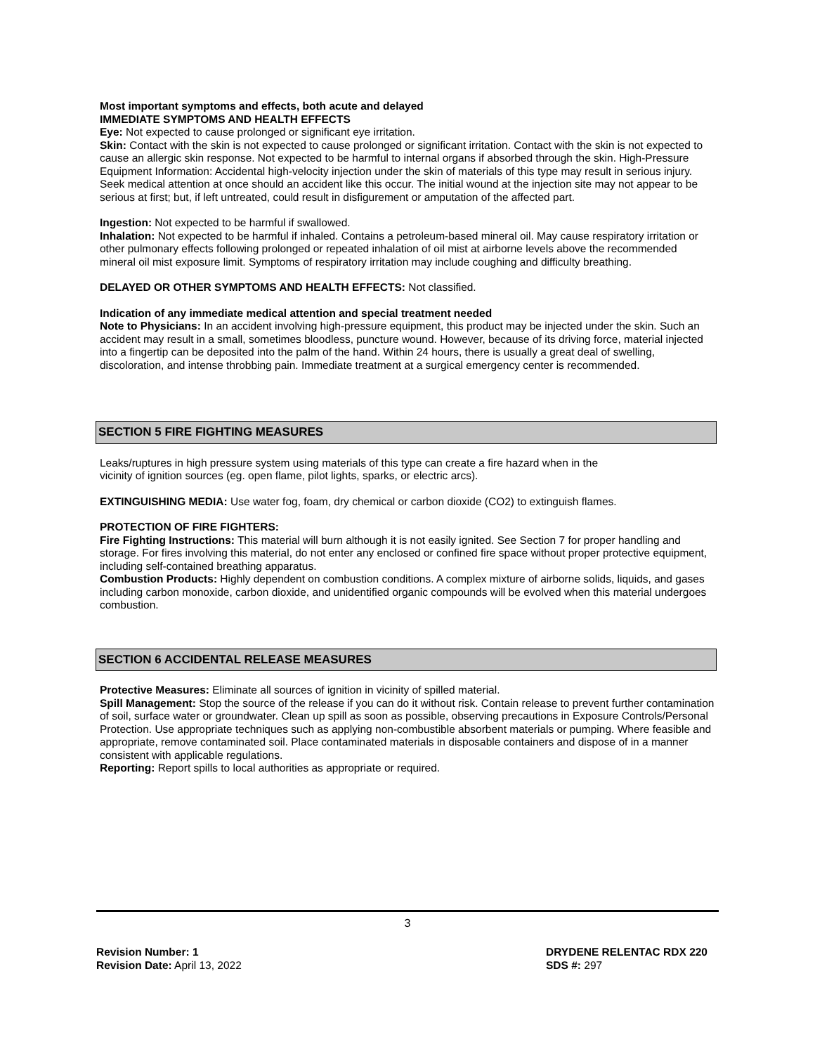Most important symptoms and effects, both acute and delayed
IMMEDIATE SYMPTOMS AND HEALTH EFFECTS
Eye: Not expected to cause prolonged or significant eye irritation.
Skin: Contact with the skin is not expected to cause prolonged or significant irritation. Contact with the skin is not expected to cause an allergic skin response. Not expected to be harmful to internal organs if absorbed through the skin. High-Pressure Equipment Information: Accidental high-velocity injection under the skin of materials of this type may result in serious injury. Seek medical attention at once should an accident like this occur. The initial wound at the injection site may not appear to be serious at first; but, if left untreated, could result in disfigurement or amputation of the affected part.
Ingestion: Not expected to be harmful if swallowed.
Inhalation: Not expected to be harmful if inhaled. Contains a petroleum-based mineral oil. May cause respiratory irritation or other pulmonary effects following prolonged or repeated inhalation of oil mist at airborne levels above the recommended mineral oil mist exposure limit. Symptoms of respiratory irritation may include coughing and difficulty breathing.
DELAYED OR OTHER SYMPTOMS AND HEALTH EFFECTS: Not classified.
Indication of any immediate medical attention and special treatment needed
Note to Physicians: In an accident involving high-pressure equipment, this product may be injected under the skin. Such an accident may result in a small, sometimes bloodless, puncture wound. However, because of its driving force, material injected into a fingertip can be deposited into the palm of the hand. Within 24 hours, there is usually a great deal of swelling, discoloration, and intense throbbing pain. Immediate treatment at a surgical emergency center is recommended.
SECTION 5 FIRE FIGHTING MEASURES
Leaks/ruptures in high pressure system using materials of this type can create a fire hazard when in the
vicinity of ignition sources (eg. open flame, pilot lights, sparks, or electric arcs).
EXTINGUISHING MEDIA: Use water fog, foam, dry chemical or carbon dioxide (CO2) to extinguish flames.
PROTECTION OF FIRE FIGHTERS:
Fire Fighting Instructions: This material will burn although it is not easily ignited. See Section 7 for proper handling and storage. For fires involving this material, do not enter any enclosed or confined fire space without proper protective equipment, including self-contained breathing apparatus.
Combustion Products: Highly dependent on combustion conditions. A complex mixture of airborne solids, liquids, and gases including carbon monoxide, carbon dioxide, and unidentified organic compounds will be evolved when this material undergoes combustion.
SECTION 6 ACCIDENTAL RELEASE MEASURES
Protective Measures: Eliminate all sources of ignition in vicinity of spilled material.
Spill Management: Stop the source of the release if you can do it without risk. Contain release to prevent further contamination of soil, surface water or groundwater. Clean up spill as soon as possible, observing precautions in Exposure Controls/Personal Protection. Use appropriate techniques such as applying non-combustible absorbent materials or pumping. Where feasible and appropriate, remove contaminated soil. Place contaminated materials in disposable containers and dispose of in a manner consistent with applicable regulations.
Reporting: Report spills to local authorities as appropriate or required.
3
Revision Number: 1
Revision Date: April 13, 2022
DRYDENE RELENTAC RDX 220
SDS #: 297